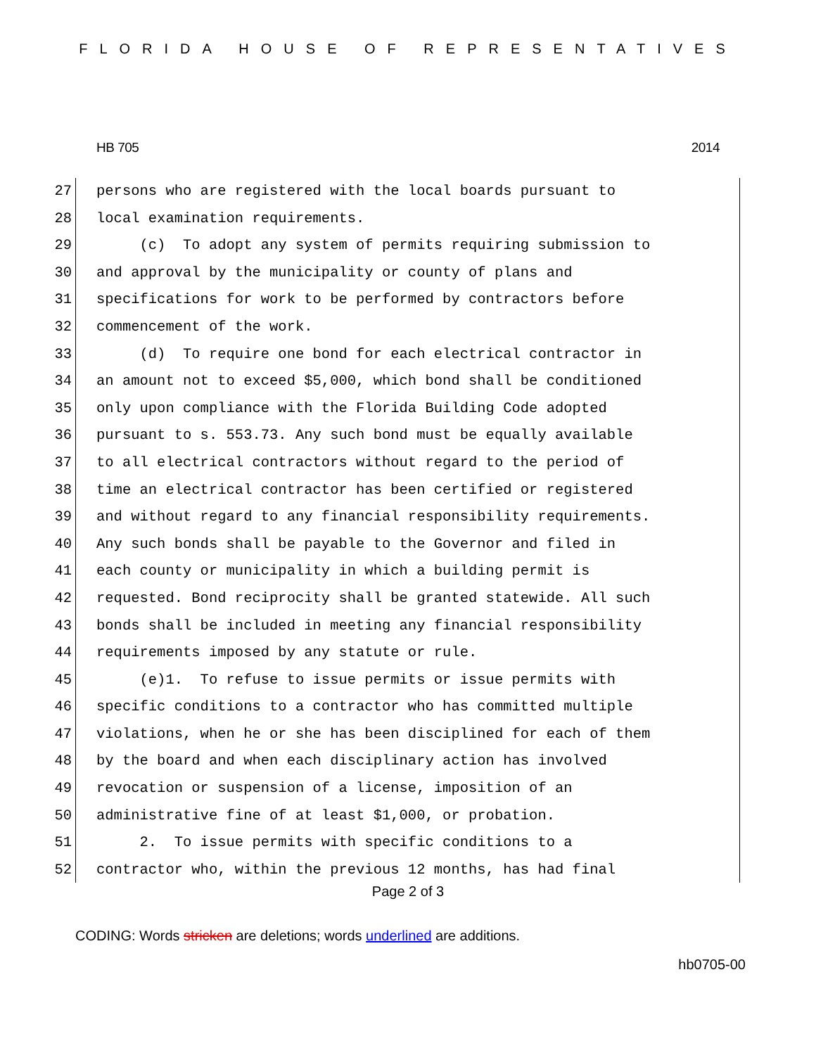FLORIDA HOUSE OF REPRESENTATIVES
HB 705 2014
27 persons who are registered with the local boards pursuant to
28 local examination requirements.
29 (c) To adopt any system of permits requiring submission to
30 and approval by the municipality or county of plans and
31 specifications for work to be performed by contractors before
32 commencement of the work.
33 (d) To require one bond for each electrical contractor in
34 an amount not to exceed $5,000, which bond shall be conditioned
35 only upon compliance with the Florida Building Code adopted
36 pursuant to s. 553.73. Any such bond must be equally available
37 to all electrical contractors without regard to the period of
38 time an electrical contractor has been certified or registered
39 and without regard to any financial responsibility requirements.
40 Any such bonds shall be payable to the Governor and filed in
41 each county or municipality in which a building permit is
42 requested. Bond reciprocity shall be granted statewide. All such
43 bonds shall be included in meeting any financial responsibility
44 requirements imposed by any statute or rule.
45 (e)1. To refuse to issue permits or issue permits with
46 specific conditions to a contractor who has committed multiple
47 violations, when he or she has been disciplined for each of them
48 by the board and when each disciplinary action has involved
49 revocation or suspension of a license, imposition of an
50 administrative fine of at least $1,000, or probation.
51 2. To issue permits with specific conditions to a
52 contractor who, within the previous 12 months, has had final
Page 2 of 3
CODING: Words stricken are deletions; words underlined are additions.
hb0705-00